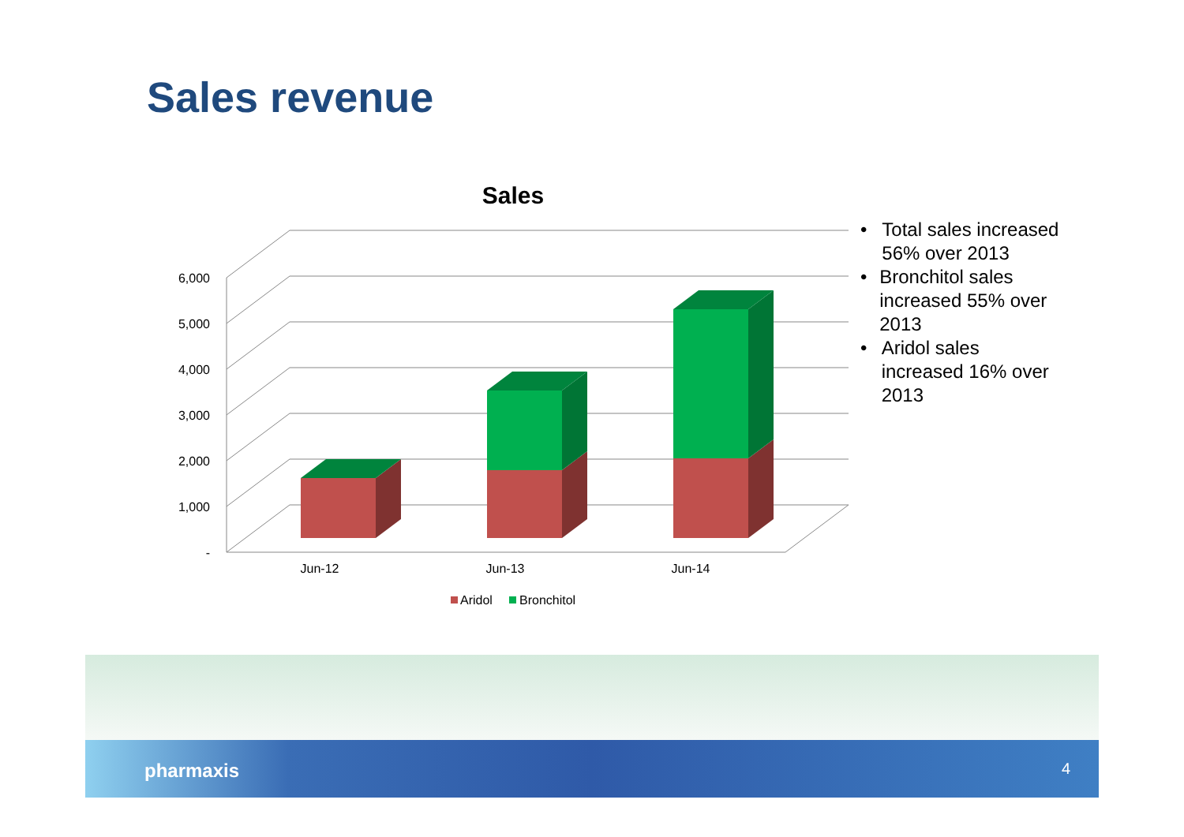Sales revenue
Sales
-
1,000
2,000
3,000
4,000
5,000
6,000
Jun-12
Jun-13
Jun-14
Aridol
Bronchitol
• Total sales increased 56% over 2013
• Bronchitol sales increased 55% over 2013
• Aridol sales increased 16% over 2013
pharmaxis 4